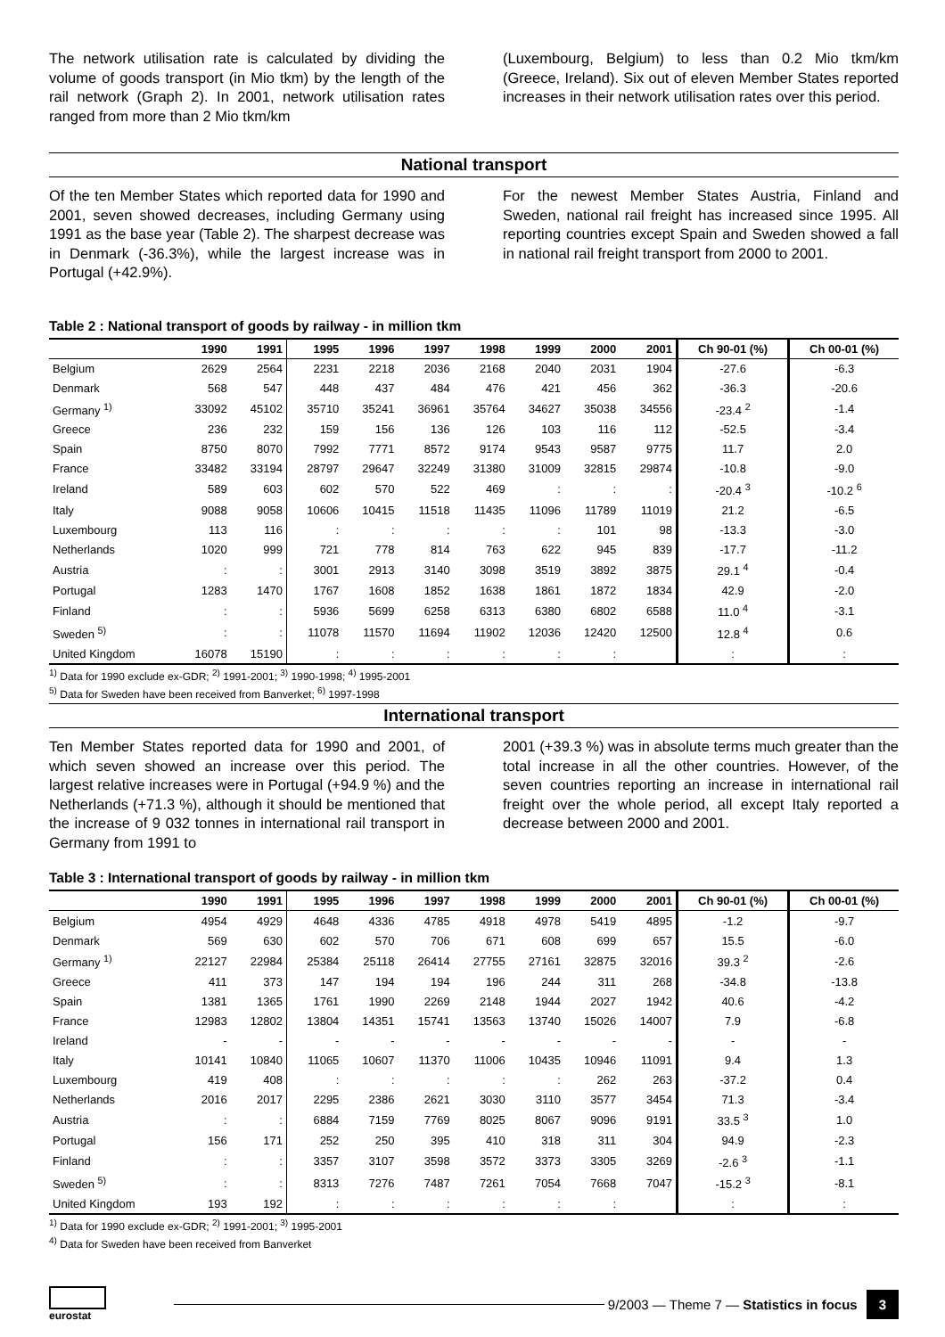The network utilisation rate is calculated by dividing the volume of goods transport (in Mio tkm) by the length of the rail network (Graph 2). In 2001, network utilisation rates ranged from more than 2 Mio tkm/km
(Luxembourg, Belgium) to less than 0.2 Mio tkm/km (Greece, Ireland). Six out of eleven Member States reported increases in their network utilisation rates over this period.
National transport
Of the ten Member States which reported data for 1990 and 2001, seven showed decreases, including Germany using 1991 as the base year (Table 2). The sharpest decrease was in Denmark (-36.3%), while the largest increase was in Portugal (+42.9%).
For the newest Member States Austria, Finland and Sweden, national rail freight has increased since 1995. All reporting countries except Spain and Sweden showed a fall in national rail freight transport from 2000 to 2001.
Table 2 : National transport of goods by railway - in million tkm
| | 1990 | 1991 | 1995 | 1996 | 1997 | 1998 | 1999 | 2000 | 2001 | Ch 90-01 (%) | Ch 00-01 (%) |
| --- | --- | --- | --- | --- | --- | --- | --- | --- | --- | --- | --- |
| Belgium | 2629 | 2564 | 2231 | 2218 | 2036 | 2168 | 2040 | 2031 | 1904 | -27.6 | -6.3 |
| Denmark | 568 | 547 | 448 | 437 | 484 | 476 | 421 | 456 | 362 | -36.3 | -20.6 |
| Germany <sup>1)</sup> | 33092 | 45102 | 35710 | 35241 | 36961 | 35764 | 34627 | 35038 | 34556 | -23.4 <sup>2</sup> | -1.4 |
| Greece | 236 | 232 | 159 | 156 | 136 | 126 | 103 | 116 | 112 | -52.5 | -3.4 |
| Spain | 8750 | 8070 | 7992 | 7771 | 8572 | 9174 | 9543 | 9587 | 9775 | 11.7 | 2.0 |
| France | 33482 | 33194 | 28797 | 29647 | 32249 | 31380 | 31009 | 32815 | 29874 | -10.8 | -9.0 |
| Ireland | 589 | 603 | 602 | 570 | 522 | 469 | : | : | : | -20.4 <sup>3</sup> | -10.2 <sup>6</sup> |
| Italy | 9088 | 9058 | 10606 | 10415 | 11518 | 11435 | 11096 | 11789 | 11019 | 21.2 | -6.5 |
| Luxembourg | 113 | 116 | : | : | : | : | : | 101 | 98 | -13.3 | -3.0 |
| Netherlands | 1020 | 999 | 721 | 778 | 814 | 763 | 622 | 945 | 839 | -17.7 | -11.2 |
| Austria | : | : | 3001 | 2913 | 3140 | 3098 | 3519 | 3892 | 3875 | 29.1 <sup>4</sup> | -0.4 |
| Portugal | 1283 | 1470 | 1767 | 1608 | 1852 | 1638 | 1861 | 1872 | 1834 | 42.9 | -2.0 |
| Finland | : | : | 5936 | 5699 | 6258 | 6313 | 6380 | 6802 | 6588 | 11.0 <sup>4</sup> | -3.1 |
| Sweden <sup>5)</sup> | : | : | 11078 | 11570 | 11694 | 11902 | 12036 | 12420 | 12500 | 12.8 <sup>4</sup> | 0.6 |
| United Kingdom | 16078 | 15190 | : | : | : | : | : | : | | : | : |
<sup>1)</sup> Data for 1990 exclude ex-GDR; <sup>2)</sup> 1991-2001; <sup>3)</sup> 1990-1998; <sup>4)</sup> 1995-2001
<sup>5)</sup> Data for Sweden have been received from Banverket; <sup>6)</sup> 1997-1998
International transport
Ten Member States reported data for 1990 and 2001, of which seven showed an increase over this period. The largest relative increases were in Portugal (+94.9 %) and the Netherlands (+71.3 %), although it should be mentioned that the increase of 9 032 tonnes in international rail transport in Germany from 1991 to
2001 (+39.3 %) was in absolute terms much greater than the total increase in all the other countries. However, of the seven countries reporting an increase in international rail freight over the whole period, all except Italy reported a decrease between 2000 and 2001.
Table 3 : International transport of goods by railway - in million tkm
| | 1990 | 1991 | 1995 | 1996 | 1997 | 1998 | 1999 | 2000 | 2001 | Ch 90-01 (%) | Ch 00-01 (%) |
| --- | --- | --- | --- | --- | --- | --- | --- | --- | --- | --- | --- |
| Belgium | 4954 | 4929 | 4648 | 4336 | 4785 | 4918 | 4978 | 5419 | 4895 | -1.2 | -9.7 |
| Denmark | 569 | 630 | 602 | 570 | 706 | 671 | 608 | 699 | 657 | 15.5 | -6.0 |
| Germany <sup>1)</sup> | 22127 | 22984 | 25384 | 25118 | 26414 | 27755 | 27161 | 32875 | 32016 | 39.3 <sup>2</sup> | -2.6 |
| Greece | 411 | 373 | 147 | 194 | 194 | 196 | 244 | 311 | 268 | -34.8 | -13.8 |
| Spain | 1381 | 1365 | 1761 | 1990 | 2269 | 2148 | 1944 | 2027 | 1942 | 40.6 | -4.2 |
| France | 12983 | 12802 | 13804 | 14351 | 15741 | 13563 | 13740 | 15026 | 14007 | 7.9 | -6.8 |
| Ireland | - | - | - | - | - | - | - | - | - | - | - |
| Italy | 10141 | 10840 | 11065 | 10607 | 11370 | 11006 | 10435 | 10946 | 11091 | 9.4 | 1.3 |
| Luxembourg | 419 | 408 | : | : | : | : | : | 262 | 263 | -37.2 | 0.4 |
| Netherlands | 2016 | 2017 | 2295 | 2386 | 2621 | 3030 | 3110 | 3577 | 3454 | 71.3 | -3.4 |
| Austria | : | : | 6884 | 7159 | 7769 | 8025 | 8067 | 9096 | 9191 | 33.5 <sup>3</sup> | 1.0 |
| Portugal | 156 | 171 | 252 | 250 | 395 | 410 | 318 | 311 | 304 | 94.9 | -2.3 |
| Finland | : | : | 3357 | 3107 | 3598 | 3572 | 3373 | 3305 | 3269 | -2.6 <sup>3</sup> | -1.1 |
| Sweden <sup>5)</sup> | : | : | 8313 | 7276 | 7487 | 7261 | 7054 | 7668 | 7047 | -15.2 <sup>3</sup> | -8.1 |
| United Kingdom | 193 | 192 | : | : | : | : | : | : | | : | : |
<sup>1)</sup> Data for 1990 exclude ex-GDR; <sup>2)</sup> 1991-2001; <sup>3)</sup> 1995-2001
<sup>4)</sup> Data for Sweden have been received from Banverket
eurostat
9/2003 — Theme 7 — Statistics in focus 3